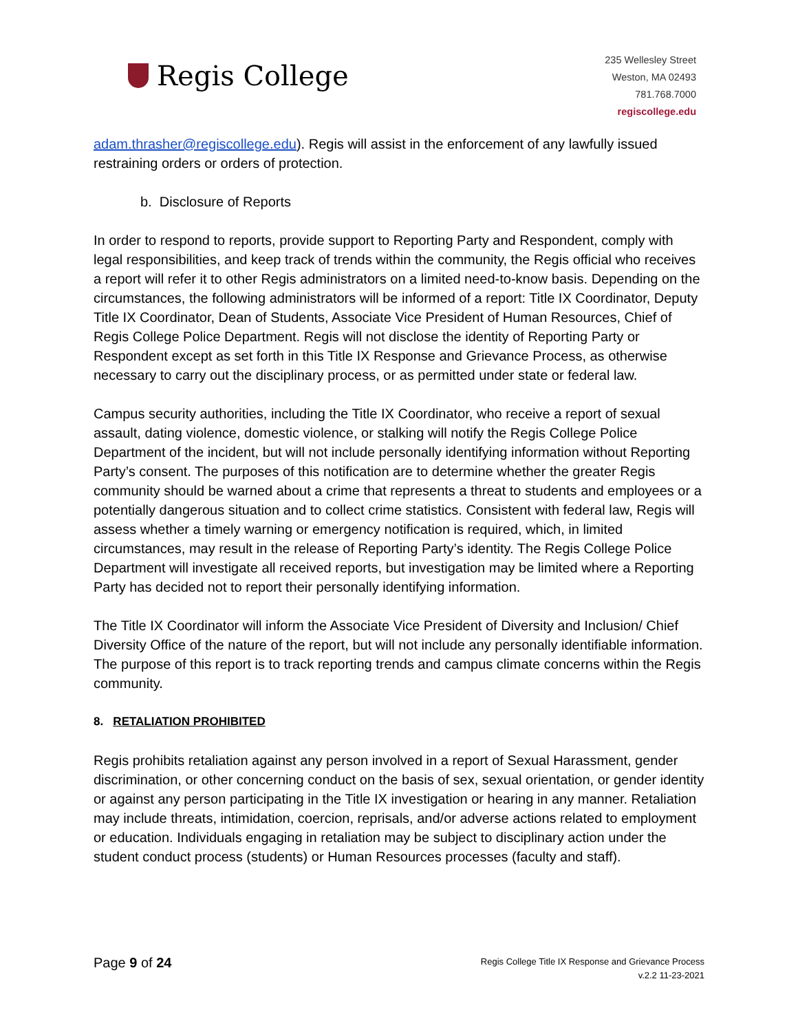Regis College
235 Wellesley Street
Weston, MA 02493
781.768.7000
regiscollege.edu
adam.thrasher@regiscollege.edu). Regis will assist in the enforcement of any lawfully issued restraining orders or orders of protection.
b. Disclosure of Reports
In order to respond to reports, provide support to Reporting Party and Respondent, comply with legal responsibilities, and keep track of trends within the community, the Regis official who receives a report will refer it to other Regis administrators on a limited need-to-know basis. Depending on the circumstances, the following administrators will be informed of a report: Title IX Coordinator, Deputy Title IX Coordinator, Dean of Students, Associate Vice President of Human Resources, Chief of Regis College Police Department. Regis will not disclose the identity of Reporting Party or Respondent except as set forth in this Title IX Response and Grievance Process, as otherwise necessary to carry out the disciplinary process, or as permitted under state or federal law.
Campus security authorities, including the Title IX Coordinator, who receive a report of sexual assault, dating violence, domestic violence, or stalking will notify the Regis College Police Department of the incident, but will not include personally identifying information without Reporting Party’s consent. The purposes of this notification are to determine whether the greater Regis community should be warned about a crime that represents a threat to students and employees or a potentially dangerous situation and to collect crime statistics. Consistent with federal law, Regis will assess whether a timely warning or emergency notification is required, which, in limited circumstances, may result in the release of Reporting Party’s identity. The Regis College Police Department will investigate all received reports, but investigation may be limited where a Reporting Party has decided not to report their personally identifying information.
The Title IX Coordinator will inform the Associate Vice President of Diversity and Inclusion/ Chief Diversity Office of the nature of the report, but will not include any personally identifiable information. The purpose of this report is to track reporting trends and campus climate concerns within the Regis community.
8. RETALIATION PROHIBITED
Regis prohibits retaliation against any person involved in a report of Sexual Harassment, gender discrimination, or other concerning conduct on the basis of sex, sexual orientation, or gender identity or against any person participating in the Title IX investigation or hearing in any manner. Retaliation may include threats, intimidation, coercion, reprisals, and/or adverse actions related to employment or education. Individuals engaging in retaliation may be subject to disciplinary action under the student conduct process (students) or Human Resources processes (faculty and staff).
Page 9 of 24
Regis College Title IX Response and Grievance Process
v.2.2 11-23-2021